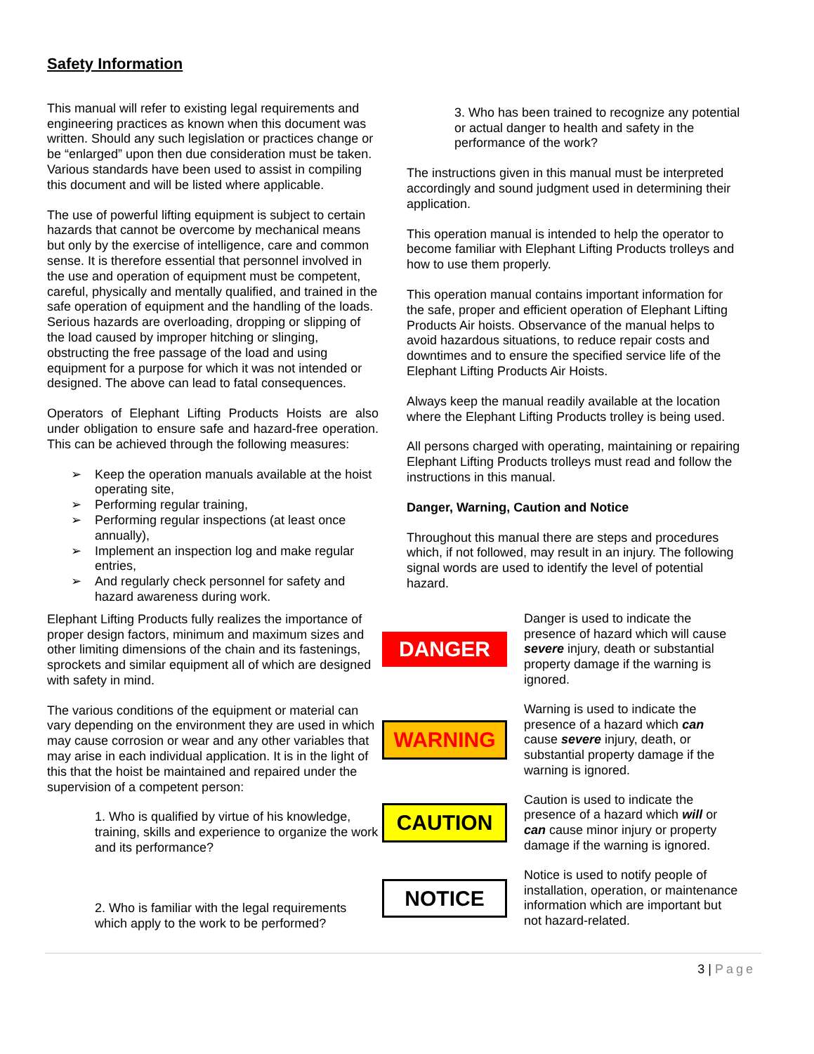Safety Information
This manual will refer to existing legal requirements and engineering practices as known when this document was written. Should any such legislation or practices change or be “enlarged” upon then due consideration must be taken. Various standards have been used to assist in compiling this document and will be listed where applicable.
The use of powerful lifting equipment is subject to certain hazards that cannot be overcome by mechanical means but only by the exercise of intelligence, care and common sense. It is therefore essential that personnel involved in the use and operation of equipment must be competent, careful, physically and mentally qualified, and trained in the safe operation of equipment and the handling of the loads. Serious hazards are overloading, dropping or slipping of the load caused by improper hitching or slinging, obstructing the free passage of the load and using equipment for a purpose for which it was not intended or designed. The above can lead to fatal consequences.
Operators of Elephant Lifting Products Hoists are also under obligation to ensure safe and hazard-free operation. This can be achieved through the following measures:
➢ Keep the operation manuals available at the hoist operating site,
➢ Performing regular training,
➢ Performing regular inspections (at least once annually),
➢ Implement an inspection log and make regular entries,
➢ And regularly check personnel for safety and hazard awareness during work.
Elephant Lifting Products fully realizes the importance of proper design factors, minimum and maximum sizes and other limiting dimensions of the chain and its fastenings, sprockets and similar equipment all of which are designed with safety in mind.
The various conditions of the equipment or material can vary depending on the environment they are used in which may cause corrosion or wear and any other variables that may arise in each individual application. It is in the light of this that the hoist be maintained and repaired under the supervision of a competent person:
1. Who is qualified by virtue of his knowledge, training, skills and experience to organize the work and its performance?
2. Who is familiar with the legal requirements which apply to the work to be performed?
3. Who has been trained to recognize any potential or actual danger to health and safety in the performance of the work?
The instructions given in this manual must be interpreted accordingly and sound judgment used in determining their application.
This operation manual is intended to help the operator to become familiar with Elephant Lifting Products trolleys and how to use them properly.
This operation manual contains important information for the safe, proper and efficient operation of Elephant Lifting Products Air hoists. Observance of the manual helps to avoid hazardous situations, to reduce repair costs and downtimes and to ensure the specified service life of the Elephant Lifting Products Air Hoists.
Always keep the manual readily available at the location where the Elephant Lifting Products trolley is being used.
All persons charged with operating, maintaining or repairing Elephant Lifting Products trolleys must read and follow the instructions in this manual.
Danger, Warning, Caution and Notice
Throughout this manual there are steps and procedures which, if not followed, may result in an injury. The following signal words are used to identify the level of potential hazard.
DANGER
Danger is used to indicate the presence of hazard which will cause severe injury, death or substantial property damage if the warning is ignored.
WARNING
Warning is used to indicate the presence of a hazard which can cause severe injury, death, or substantial property damage if the warning is ignored.
CAUTION
Caution is used to indicate the presence of a hazard which will or can cause minor injury or property damage if the warning is ignored.
NOTICE
Notice is used to notify people of installation, operation, or maintenance information which are important but not hazard-related.
3 | Page